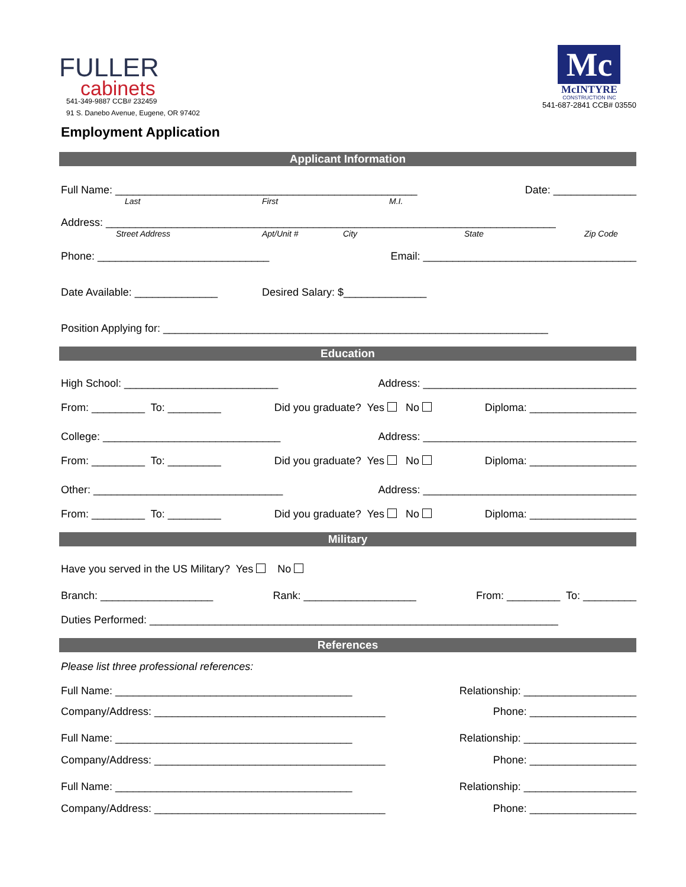FULLER
cabinets
541-349-9887 CCB# 232459
91 S. Danebo Avenue, Eugene, OR 97402
Mc
McINTYRE
CONSTRUCTION INC
541-687-2841 CCB# 03550
Employment Application
Applicant Information
Full Name: ___________________________________________________ Date: ______________
Last First M.I.
Address: ____________________________________________________________________________
Street Address Apt/Unit # City State Zip Code
Phone: _____________________________ Email: ____________________________________
Date Available: ______________ Desired Salary: $______________
Position Applying for: _________________________________________________________________
Education
High School: __________________________ Address: ____________________________________
From: _________ To: _________ Did you graduate? Yes No Diploma: __________________
College: ______________________________ Address: ____________________________________
From: _________ To: _________ Did you graduate? Yes No Diploma: __________________
Other: ________________________________ Address: ____________________________________
From: _________ To: _________ Did you graduate? Yes No Diploma: __________________
Military
Have you served in the US Military? Yes No
Branch: ___________________ Rank: ___________________ From: _________ To: _________
Duties Performed: _____________________________________________________________________
References
Please list three professional references:
Full Name: ________________________________________ Relationship: ___________________
Company/Address: _______________________________________ Phone: __________________
Full Name: ________________________________________ Relationship: ___________________
Company/Address: _______________________________________ Phone: __________________
Full Name: ________________________________________ Relationship: ___________________
Company/Address: _______________________________________ Phone: __________________